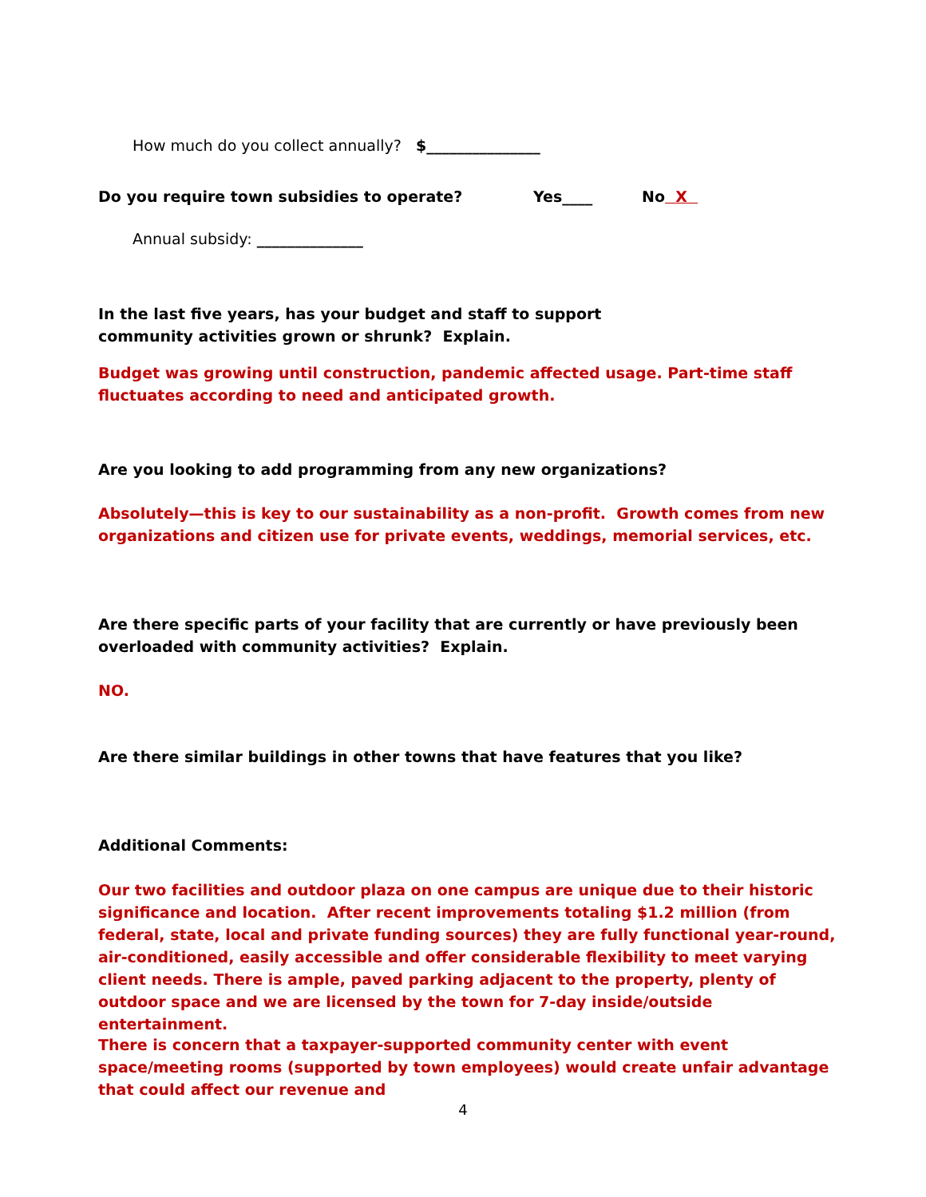How much do you collect annually? $_______________
Do you require town subsidies to operate? Yes____ No X
Annual subsidy: ______________
In the last five years, has your budget and staff to support community activities grown or shrunk? Explain.
Budget was growing until construction, pandemic affected usage. Part-time staff fluctuates according to need and anticipated growth.
Are you looking to add programming from any new organizations?
Absolutely—this is key to our sustainability as a non-profit. Growth comes from new organizations and citizen use for private events, weddings, memorial services, etc.
Are there specific parts of your facility that are currently or have previously been overloaded with community activities? Explain.
NO.
Are there similar buildings in other towns that have features that you like?
Additional Comments:
Our two facilities and outdoor plaza on one campus are unique due to their historic significance and location. After recent improvements totaling $1.2 million (from federal, state, local and private funding sources) they are fully functional year-round, air-conditioned, easily accessible and offer considerable flexibility to meet varying client needs. There is ample, paved parking adjacent to the property, plenty of outdoor space and we are licensed by the town for 7-day inside/outside entertainment.
There is concern that a taxpayer-supported community center with event space/meeting rooms (supported by town employees) would create unfair advantage that could affect our revenue and
4